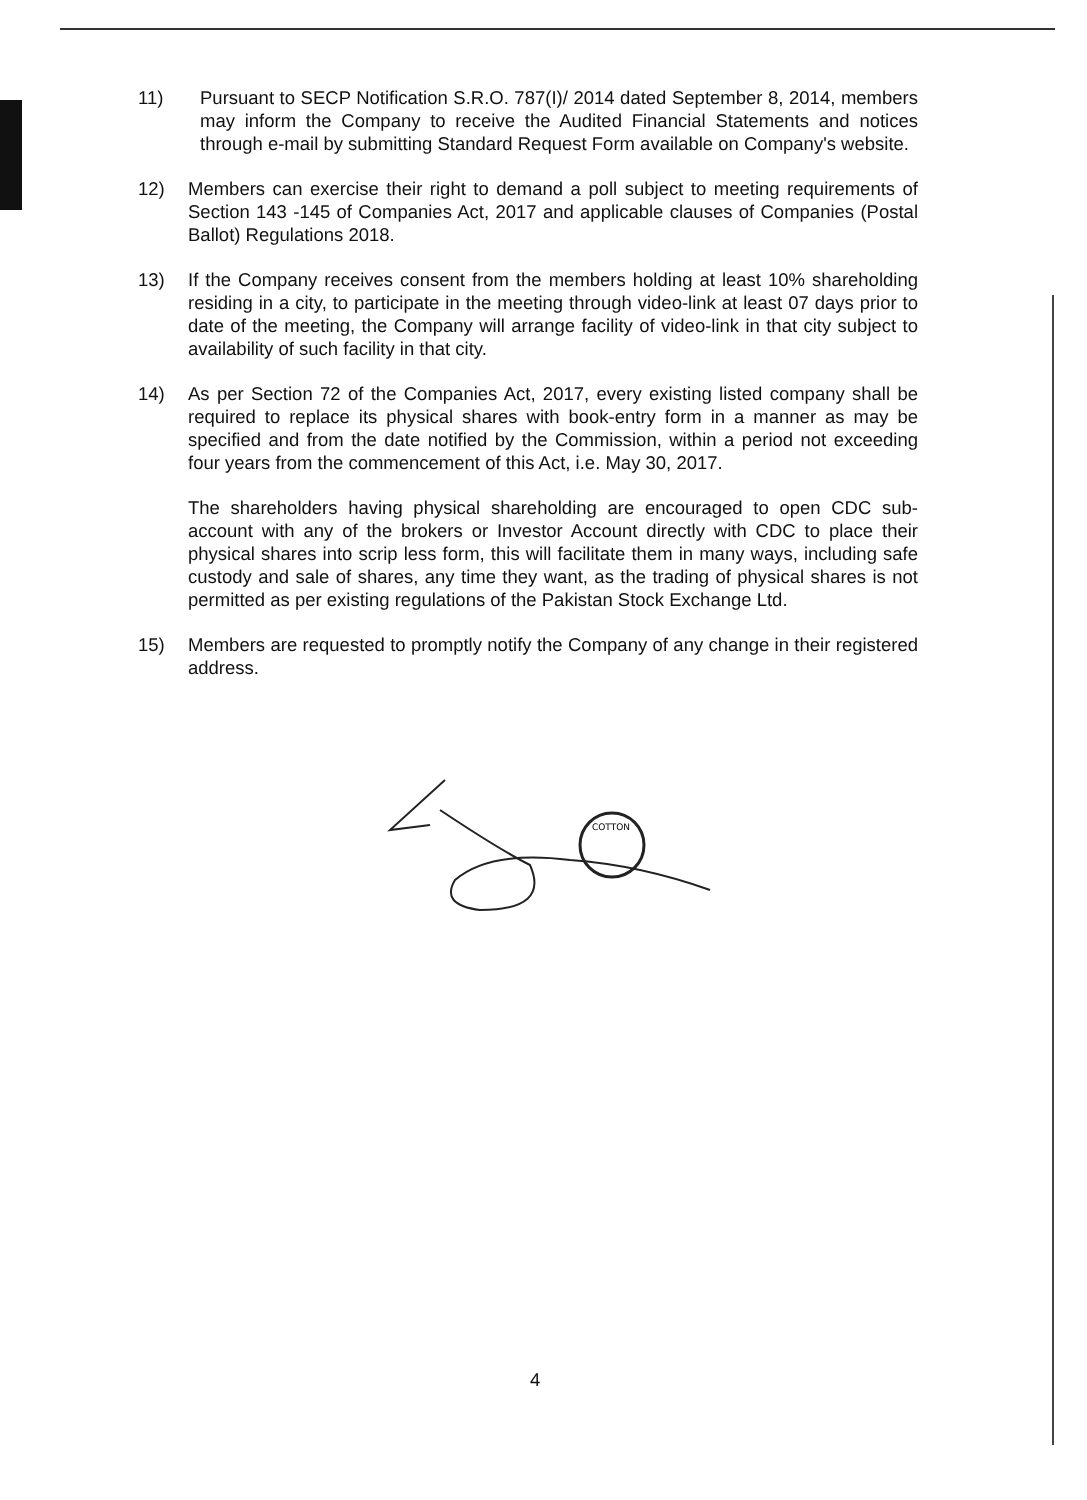11) Pursuant to SECP Notification S.R.O. 787(I)/ 2014 dated September 8, 2014, members may inform the Company to receive the Audited Financial Statements and notices through e-mail by submitting Standard Request Form available on Company's website.
12) Members can exercise their right to demand a poll subject to meeting requirements of Section 143 -145 of Companies Act, 2017 and applicable clauses of Companies (Postal Ballot) Regulations 2018.
13) If the Company receives consent from the members holding at least 10% shareholding residing in a city, to participate in the meeting through video-link at least 07 days prior to date of the meeting, the Company will arrange facility of video-link in that city subject to availability of such facility in that city.
14) As per Section 72 of the Companies Act, 2017, every existing listed company shall be required to replace its physical shares with book-entry form in a manner as may be specified and from the date notified by the Commission, within a period not exceeding four years from the commencement of this Act, i.e. May 30, 2017.
The shareholders having physical shareholding are encouraged to open CDC sub-account with any of the brokers or Investor Account directly with CDC to place their physical shares into scrip less form, this will facilitate them in many ways, including safe custody and sale of shares, any time they want, as the trading of physical shares is not permitted as per existing regulations of the Pakistan Stock Exchange Ltd.
15) Members are requested to promptly notify the Company of any change in their registered address.
COTTON
4